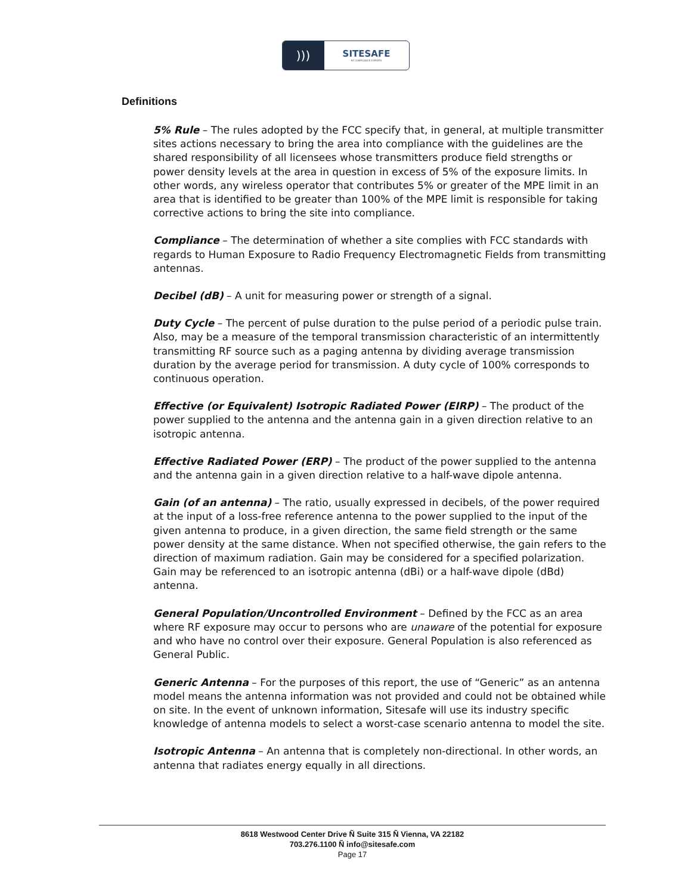)))
SITESAFE
RF COMPLIANCE EXPERTS
Definitions
5% Rule – The rules adopted by the FCC specify that, in general, at multiple transmitter sites actions necessary to bring the area into compliance with the guidelines are the shared responsibility of all licensees whose transmitters produce field strengths or power density levels at the area in question in excess of 5% of the exposure limits. In other words, any wireless operator that contributes 5% or greater of the MPE limit in an area that is identified to be greater than 100% of the MPE limit is responsible for taking corrective actions to bring the site into compliance.
Compliance – The determination of whether a site complies with FCC standards with regards to Human Exposure to Radio Frequency Electromagnetic Fields from transmitting antennas.
Decibel (dB) – A unit for measuring power or strength of a signal.
Duty Cycle – The percent of pulse duration to the pulse period of a periodic pulse train. Also, may be a measure of the temporal transmission characteristic of an intermittently transmitting RF source such as a paging antenna by dividing average transmission duration by the average period for transmission. A duty cycle of 100% corresponds to continuous operation.
Effective (or Equivalent) Isotropic Radiated Power (EIRP) – The product of the power supplied to the antenna and the antenna gain in a given direction relative to an isotropic antenna.
Effective Radiated Power (ERP) – The product of the power supplied to the antenna and the antenna gain in a given direction relative to a half-wave dipole antenna.
Gain (of an antenna) – The ratio, usually expressed in decibels, of the power required at the input of a loss-free reference antenna to the power supplied to the input of the given antenna to produce, in a given direction, the same field strength or the same power density at the same distance. When not specified otherwise, the gain refers to the direction of maximum radiation. Gain may be considered for a specified polarization. Gain may be referenced to an isotropic antenna (dBi) or a half-wave dipole (dBd) antenna.
General Population/Uncontrolled Environment – Defined by the FCC as an area where RF exposure may occur to persons who are unaware of the potential for exposure and who have no control over their exposure. General Population is also referenced as General Public.
Generic Antenna – For the purposes of this report, the use of “Generic” as an antenna model means the antenna information was not provided and could not be obtained while on site. In the event of unknown information, Sitesafe will use its industry specific knowledge of antenna models to select a worst-case scenario antenna to model the site.
Isotropic Antenna – An antenna that is completely non-directional. In other words, an antenna that radiates energy equally in all directions.
8618 Westwood Center Drive Ñ Suite 315 Ñ Vienna, VA 22182
703.276.1100 Ñ info@sitesafe.com
Page 17